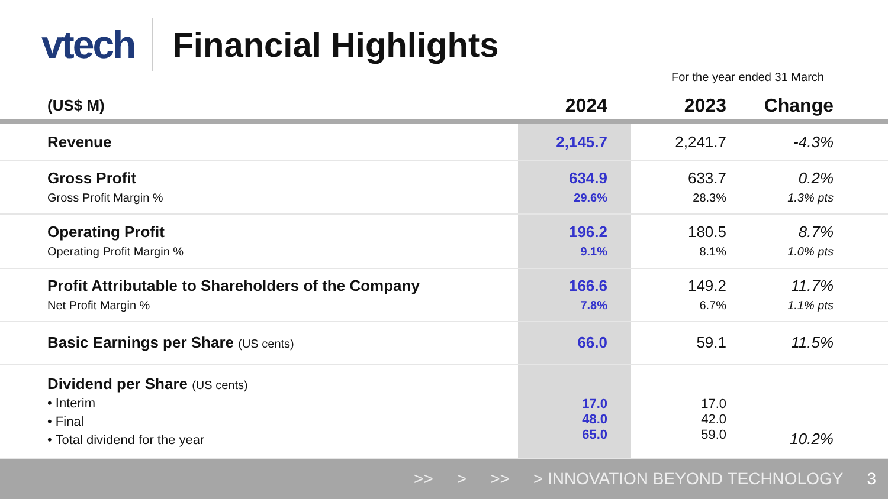vtech
Financial Highlights
For the year ended 31 March
| (US$ M) | 2024 | 2023 | Change |
| --- | --- | --- | --- |
| Revenue | 2,145.7 | 2,241.7 | -4.3% |
| Gross Profit Gross Profit Margin % | 634.9 29.6% | 633.7 28.3% | 0.2% 1.3% pts |
| Operating Profit Operating Profit Margin % | 196.2 9.1% | 180.5 8.1% | 8.7% 1.0% pts |
| Profit Attributable to Shareholders of the Company Net Profit Margin % | 166.6 7.8% | 149.2 6.7% | 11.7% 1.1% pts |
| Basic Earnings per Share (US cents) | 66.0 | 59.1 | 11.5% |
| Dividend per Share (US cents) • Interim • Final • Total dividend for the year | 17.0 48.0 65.0 | 17.0 42.0 59.0 | 10.2% |
>> > >> > INNOVATION BEYOND TECHNOLOGY 3